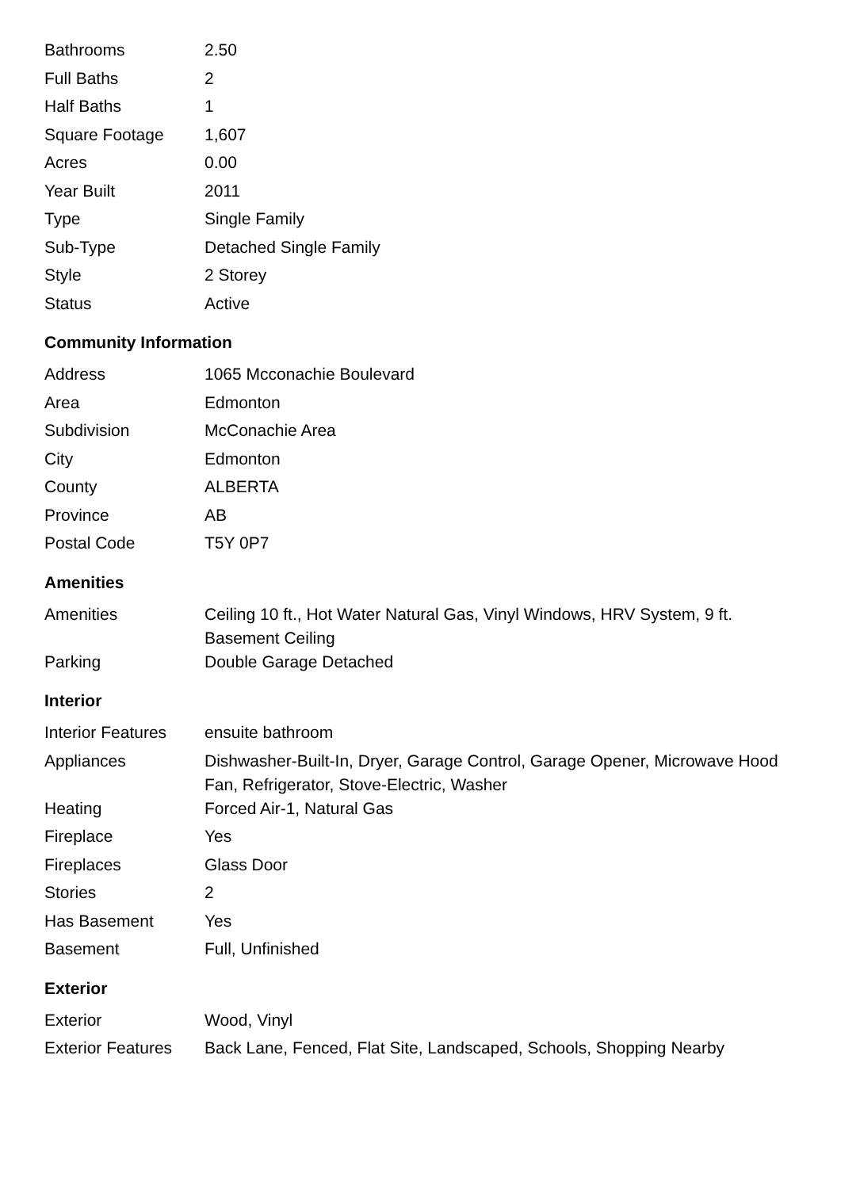| Bathrooms | 2.50 |
| Full Baths | 2 |
| Half Baths | 1 |
| Square Footage | 1,607 |
| Acres | 0.00 |
| Year Built | 2011 |
| Type | Single Family |
| Sub-Type | Detached Single Family |
| Style | 2 Storey |
| Status | Active |
Community Information
| Address | 1065 Mcconachie Boulevard |
| Area | Edmonton |
| Subdivision | McConachie Area |
| City | Edmonton |
| County | ALBERTA |
| Province | AB |
| Postal Code | T5Y 0P7 |
Amenities
| Amenities | Ceiling 10 ft., Hot Water Natural Gas, Vinyl Windows, HRV System, 9 ft. Basement Ceiling |
| Parking | Double Garage Detached |
Interior
| Interior Features | ensuite bathroom |
| Appliances | Dishwasher-Built-In, Dryer, Garage Control, Garage Opener, Microwave Hood Fan, Refrigerator, Stove-Electric, Washer |
| Heating | Forced Air-1, Natural Gas |
| Fireplace | Yes |
| Fireplaces | Glass Door |
| Stories | 2 |
| Has Basement | Yes |
| Basement | Full, Unfinished |
Exterior
| Exterior | Wood, Vinyl |
| Exterior Features | Back Lane, Fenced, Flat Site, Landscaped, Schools, Shopping Nearby |